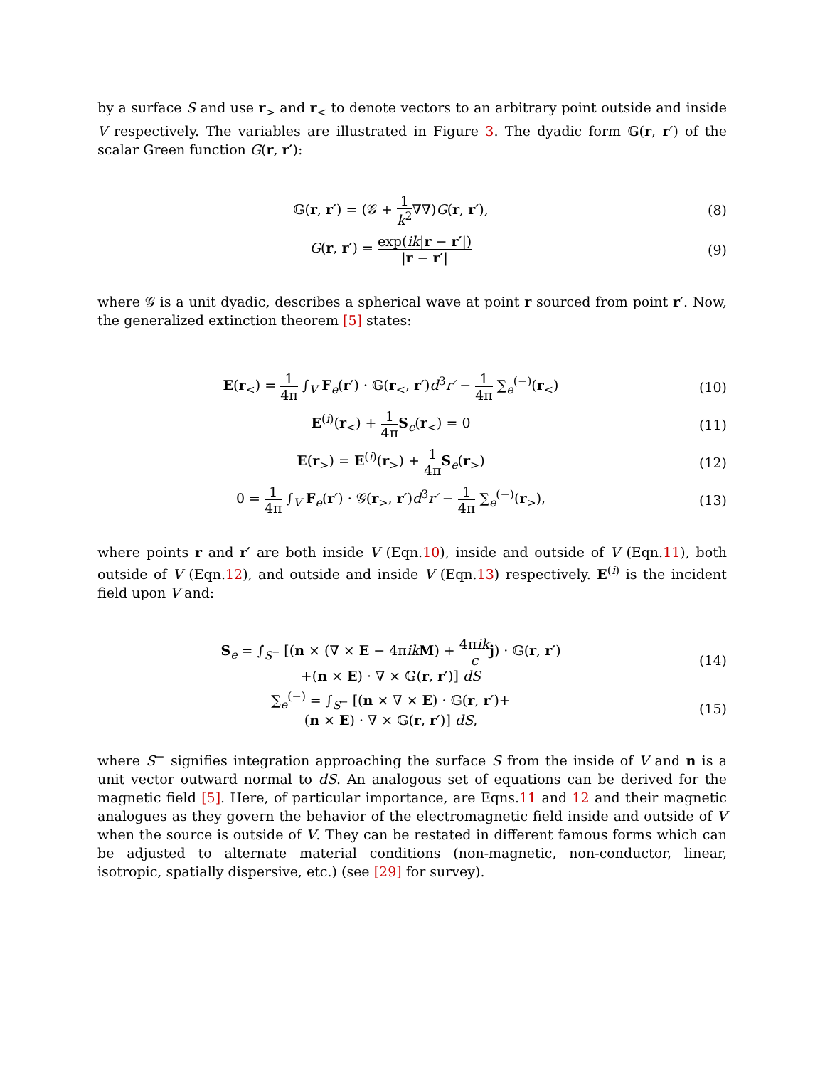by a surface S and use r<sub>></sub> and r<sub><</sub> to denote vectors to an arbitrary point outside and inside V respectively. The variables are illustrated in Figure 3. The dyadic form 𝔾(r, r′) of the scalar Green function G(r, r′):
𝔾(r, r′) = (𝒢 + 1 k<sup>2</sup>∇∇)G(r, r′),
(8)
G(r, r′) = exp(ik|r − r′|) |r − r′|
(9)
where 𝒢 is a unit dyadic, describes a spherical wave at point r sourced from point r′. Now, the generalized extinction theorem [5] states:
E(r<sub><</sub>) = 1 4π ∫<sub>V</sub> F<sub>e</sub>(r′) · 𝔾(r<sub><</sub>, r′)d<sup>3</sup>r′ − 1 4π ∑<sub>e</sub><sup>(−)</sup>(r<sub><</sub>)
(10)
E<sup>(i)</sup>(r<sub><</sub>) + 1 4π S<sub>e</sub>(r<sub><</sub>) = 0 (11)
E(r<sub>></sub>) = E<sup>(i)</sup>(r<sub>></sub>) + 1 4π S<sub>e</sub>(r<sub>></sub>) (12)
0 = 1 4π ∫<sub>V</sub> F<sub>e</sub>(r′) · 𝒢(r<sub>></sub>, r′)d<sup>3</sup>r′ − 1 4π ∑<sub>e</sub><sup>(−)</sup>(r<sub>></sub>),
(13)
where points r and r′ are both inside V (Eqn.10), inside and outside of V (Eqn.11), both outside of V (Eqn.12), and outside and inside V (Eqn.13) respectively. E<sup>(i)</sup> is the incident field upon V and:
S<sub>e</sub> = ∫<sub>S<sup>−</sup></sub> [(n × (∇ × E − 4πik M) + 4πik c j) · 𝔾(r, r′)
+(n × E) · ∇ × 𝔾(r, r′)] dS
(14)
∑<sub>e</sub><sup>(−)</sup> = ∫<sub>S<sup>−</sup></sub> [(n × ∇ × E) · 𝔾(r, r′)+
(n × E) · ∇ × 𝔾(r, r′)] dS,
(15)
where S<sup>−</sup> signifies integration approaching the surface S from the inside of V and n is a unit vector outward normal to dS. An analogous set of equations can be derived for the magnetic field [5]. Here, of particular importance, are Eqns.11 and 12 and their magnetic analogues as they govern the behavior of the electromagnetic field inside and outside of V when the source is outside of V. They can be restated in different famous forms which can be adjusted to alternate material conditions (non-magnetic, non-conductor, linear, isotropic, spatially dispersive, etc.) (see [29] for survey).